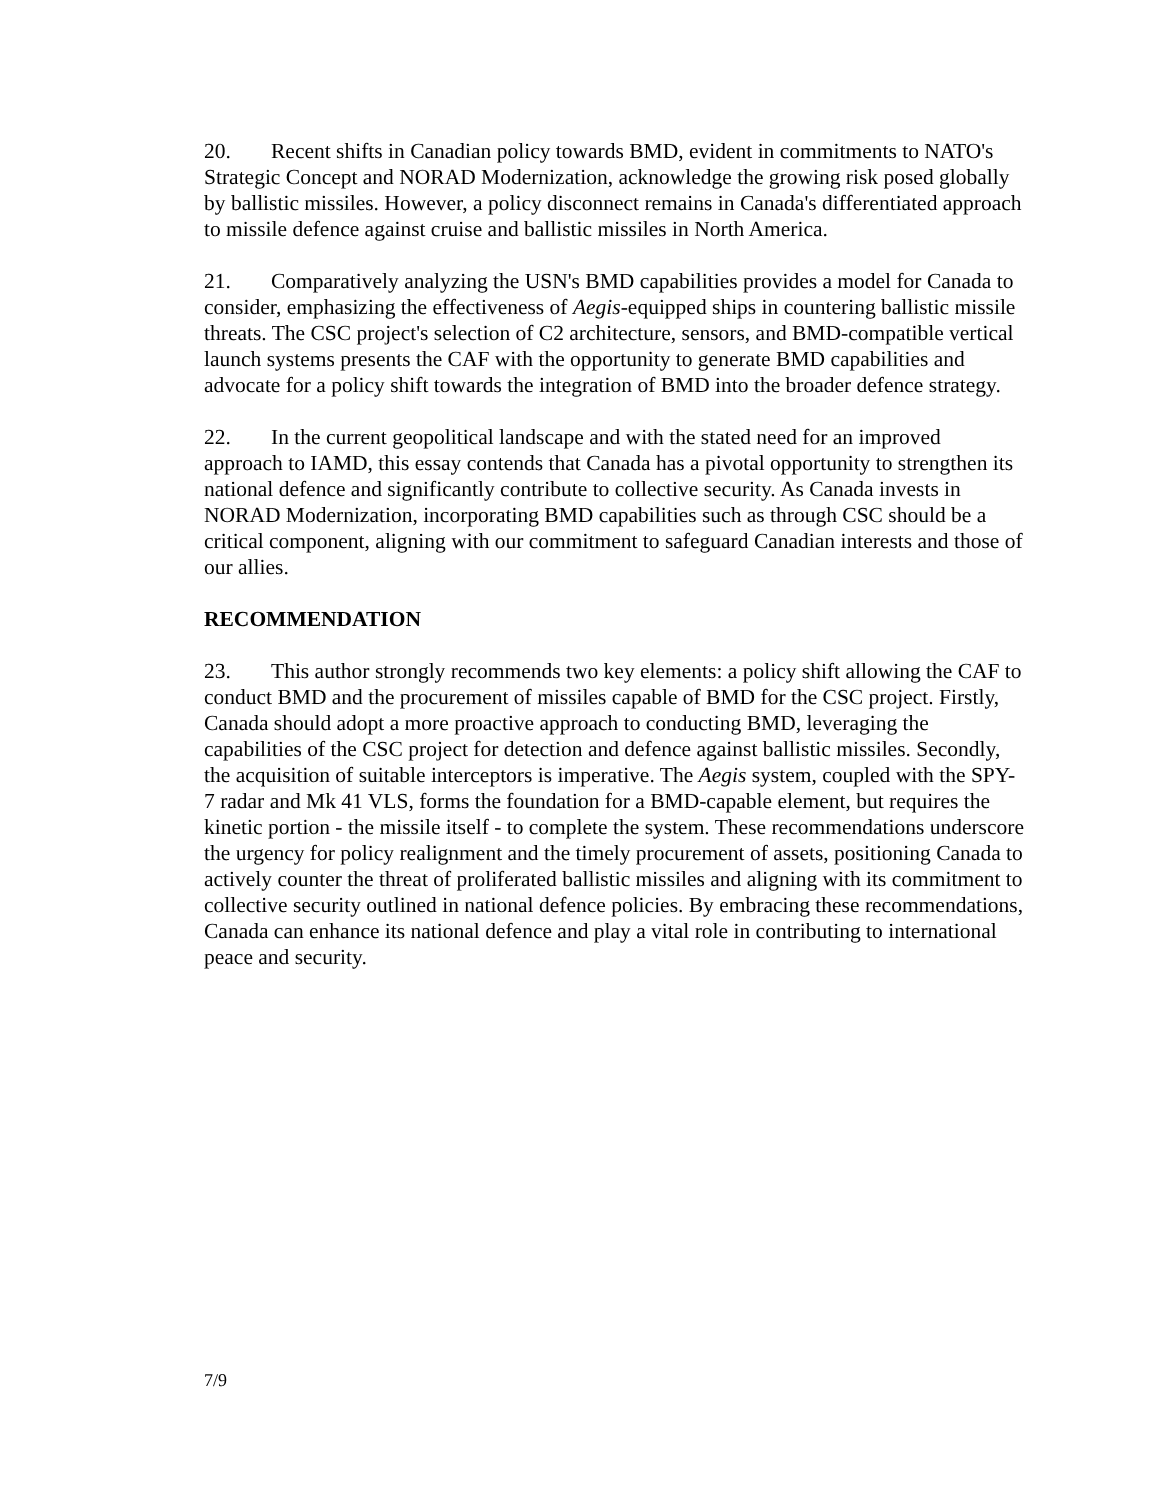20. Recent shifts in Canadian policy towards BMD, evident in commitments to NATO's Strategic Concept and NORAD Modernization, acknowledge the growing risk posed globally by ballistic missiles. However, a policy disconnect remains in Canada's differentiated approach to missile defence against cruise and ballistic missiles in North America.
21. Comparatively analyzing the USN's BMD capabilities provides a model for Canada to consider, emphasizing the effectiveness of Aegis-equipped ships in countering ballistic missile threats. The CSC project's selection of C2 architecture, sensors, and BMD-compatible vertical launch systems presents the CAF with the opportunity to generate BMD capabilities and advocate for a policy shift towards the integration of BMD into the broader defence strategy.
22. In the current geopolitical landscape and with the stated need for an improved approach to IAMD, this essay contends that Canada has a pivotal opportunity to strengthen its national defence and significantly contribute to collective security. As Canada invests in NORAD Modernization, incorporating BMD capabilities such as through CSC should be a critical component, aligning with our commitment to safeguard Canadian interests and those of our allies.
RECOMMENDATION
23. This author strongly recommends two key elements: a policy shift allowing the CAF to conduct BMD and the procurement of missiles capable of BMD for the CSC project. Firstly, Canada should adopt a more proactive approach to conducting BMD, leveraging the capabilities of the CSC project for detection and defence against ballistic missiles. Secondly, the acquisition of suitable interceptors is imperative. The Aegis system, coupled with the SPY-7 radar and Mk 41 VLS, forms the foundation for a BMD-capable element, but requires the kinetic portion - the missile itself - to complete the system. These recommendations underscore the urgency for policy realignment and the timely procurement of assets, positioning Canada to actively counter the threat of proliferated ballistic missiles and aligning with its commitment to collective security outlined in national defence policies. By embracing these recommendations, Canada can enhance its national defence and play a vital role in contributing to international peace and security.
7/9